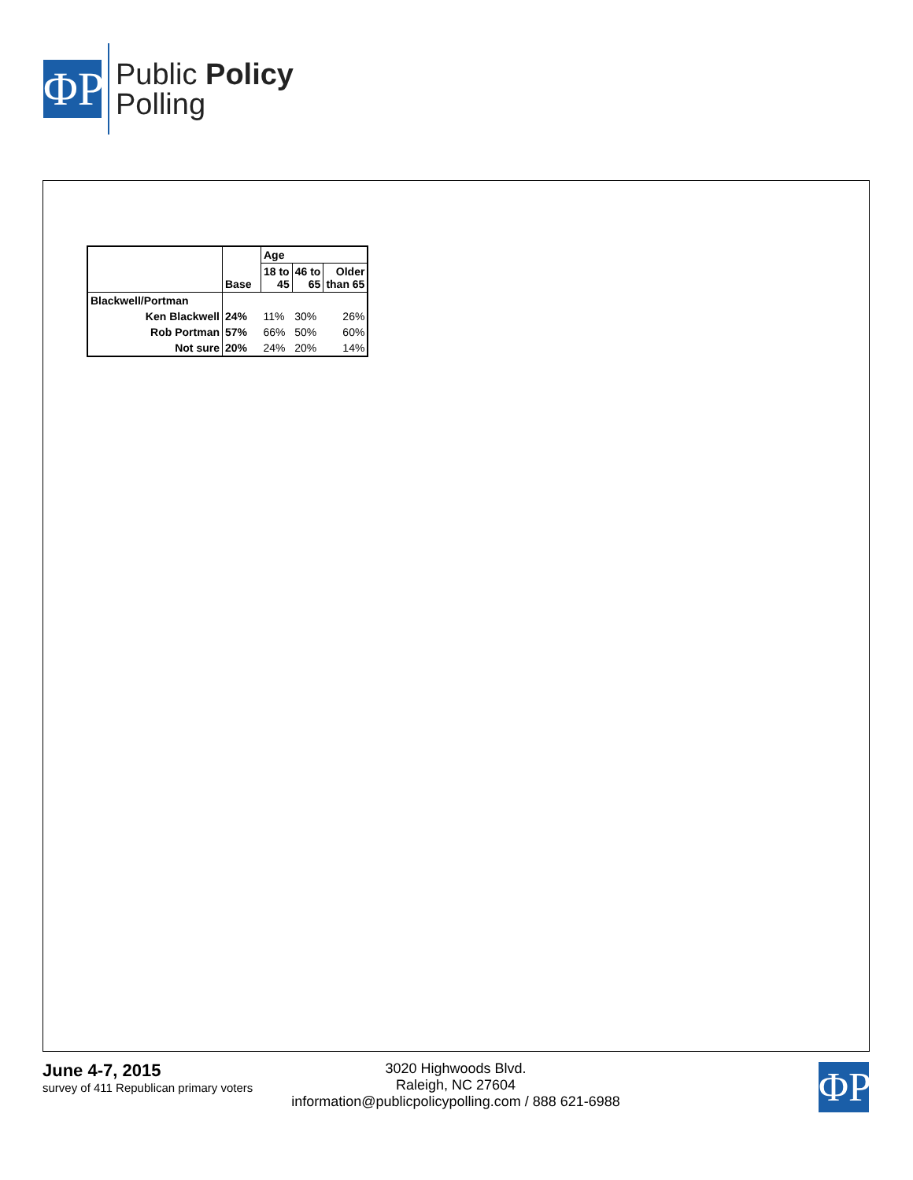ΦP
Public Policy
Polling
| | Base | Age | | |
| | | 18 to 45 | 46 to 65 | Older than 65 |
| Blackwell/Portman | | | | |
| Ken Blackwell | 24% | 11% | 30% | 26% |
| Rob Portman | 57% | 66% | 50% | 60% |
| Not sure | 20% | 24% | 20% | 14% |
June 4-7, 2015
survey of 411 Republican primary voters
3020 Highwoods Blvd.
Raleigh, NC 27604
information@publicpolicypolling.com / 888 621-6988
ΦP